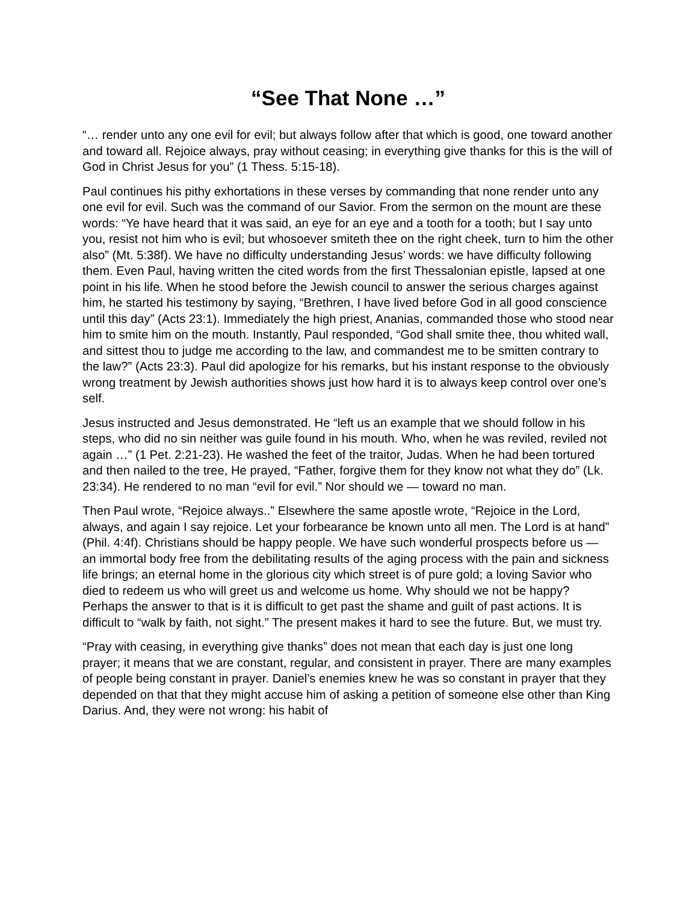“See That None …”
“… render unto any one evil for evil; but always follow after that which is good, one toward another and toward all. Rejoice always, pray without ceasing; in everything give thanks for this is the will of God in Christ Jesus for you” (1 Thess. 5:15-18).
Paul continues his pithy exhortations in these verses by commanding that none render unto any one evil for evil. Such was the command of our Savior. From the sermon on the mount are these words: “Ye have heard that it was said, an eye for an eye and a tooth for a tooth; but I say unto you, resist not him who is evil; but whosoever smiteth thee on the right cheek, turn to him the other also” (Mt. 5:38f). We have no difficulty understanding Jesus’ words: we have difficulty following them. Even Paul, having written the cited words from the first Thessalonian epistle, lapsed at one point in his life. When he stood before the Jewish council to answer the serious charges against him, he started his testimony by saying, “Brethren, I have lived before God in all good conscience until this day” (Acts 23:1). Immediately the high priest, Ananias, commanded those who stood near him to smite him on the mouth. Instantly, Paul responded, “God shall smite thee, thou whited wall, and sittest thou to judge me according to the law, and commandest me to be smitten contrary to the law?” (Acts 23:3). Paul did apologize for his remarks, but his instant response to the obviously wrong treatment by Jewish authorities shows just how hard it is to always keep control over one’s self.
Jesus instructed and Jesus demonstrated. He “left us an example that we should follow in his steps, who did no sin neither was guile found in his mouth. Who, when he was reviled, reviled not again …” (1 Pet. 2:21-23). He washed the feet of the traitor, Judas. When he had been tortured and then nailed to the tree, He prayed, “Father, forgive them for they know not what they do” (Lk. 23:34). He rendered to no man “evil for evil.” Nor should we — toward no man.
Then Paul wrote, “Rejoice always..” Elsewhere the same apostle wrote, “Rejoice in the Lord, always, and again I say rejoice. Let your forbearance be known unto all men. The Lord is at hand” (Phil. 4:4f). Christians should be happy people. We have such wonderful prospects before us — an immortal body free from the debilitating results of the aging process with the pain and sickness life brings; an eternal home in the glorious city which street is of pure gold; a loving Savior who died to redeem us who will greet us and welcome us home. Why should we not be happy? Perhaps the answer to that is it is difficult to get past the shame and guilt of past actions. It is difficult to “walk by faith, not sight.” The present makes it hard to see the future. But, we must try.
“Pray with ceasing, in everything give thanks” does not mean that each day is just one long prayer; it means that we are constant, regular, and consistent in prayer. There are many examples of people being constant in prayer. Daniel’s enemies knew he was so constant in prayer that they depended on that that they might accuse him of asking a petition of someone else other than King Darius. And, they were not wrong: his habit of